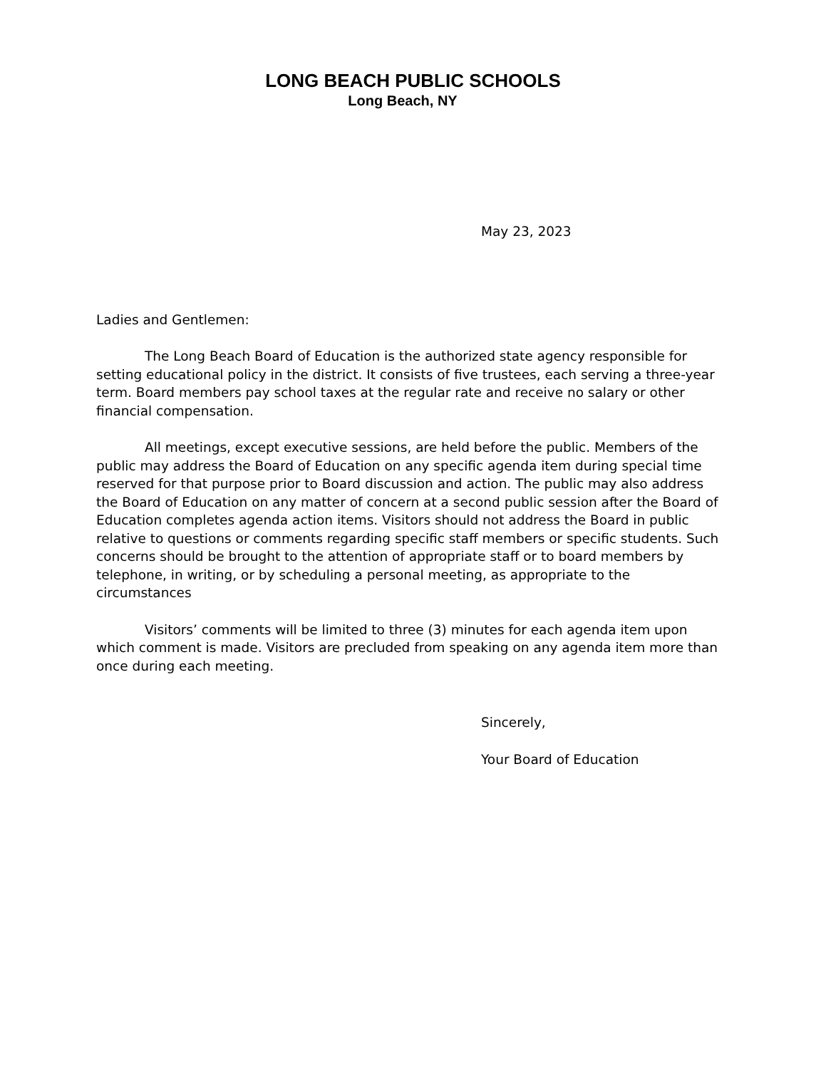LONG BEACH PUBLIC SCHOOLS
Long Beach, NY
May 23, 2023
Ladies and Gentlemen:
The Long Beach Board of Education is the authorized state agency responsible for setting educational policy in the district. It consists of five trustees, each serving a three-year term. Board members pay school taxes at the regular rate and receive no salary or other financial compensation.
All meetings, except executive sessions, are held before the public. Members of the public may address the Board of Education on any specific agenda item during special time reserved for that purpose prior to Board discussion and action. The public may also address the Board of Education on any matter of concern at a second public session after the Board of Education completes agenda action items. Visitors should not address the Board in public relative to questions or comments regarding specific staff members or specific students. Such concerns should be brought to the attention of appropriate staff or to board members by telephone, in writing, or by scheduling a personal meeting, as appropriate to the circumstances
Visitors’ comments will be limited to three (3) minutes for each agenda item upon which comment is made. Visitors are precluded from speaking on any agenda item more than once during each meeting.
Sincerely,
Your Board of Education